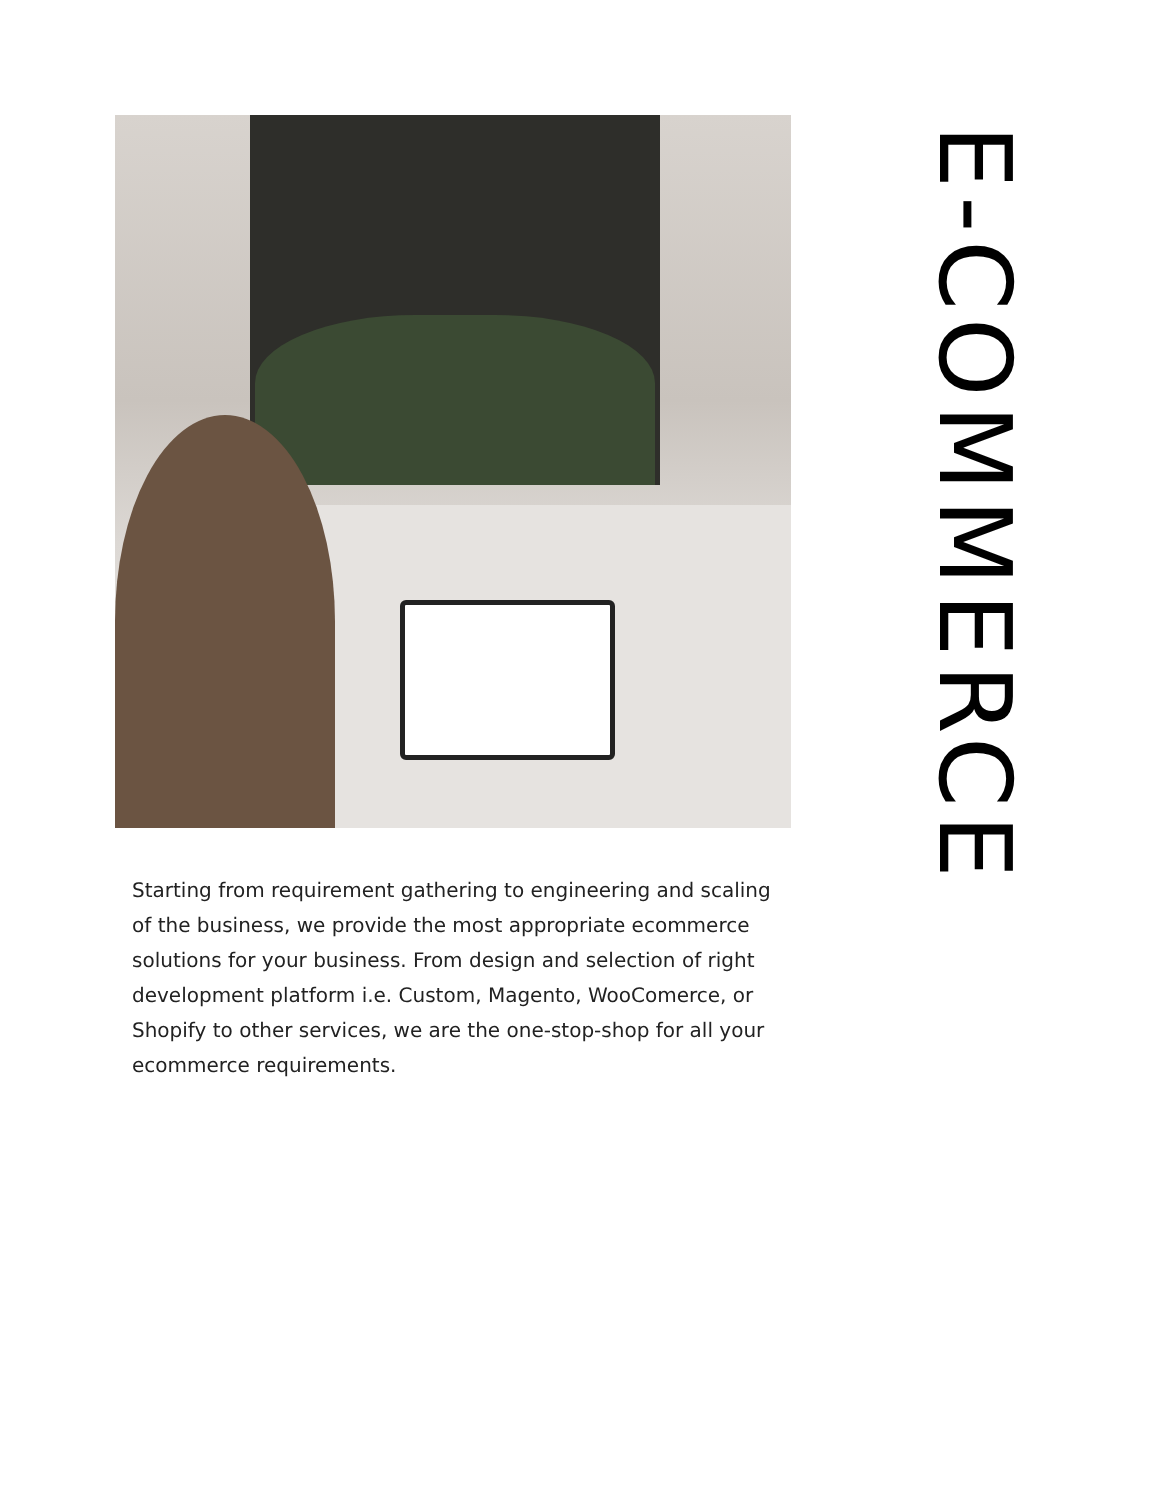Starting from requirement gathering to engineering and scaling of the business, we provide the most appropriate ecommerce solutions for your business. From design and selection of right development platform i.e. Custom, Magento, WooComerce, or Shopify to other services, we are the one-stop-shop for all your ecommerce requirements.
E-COMMERCE